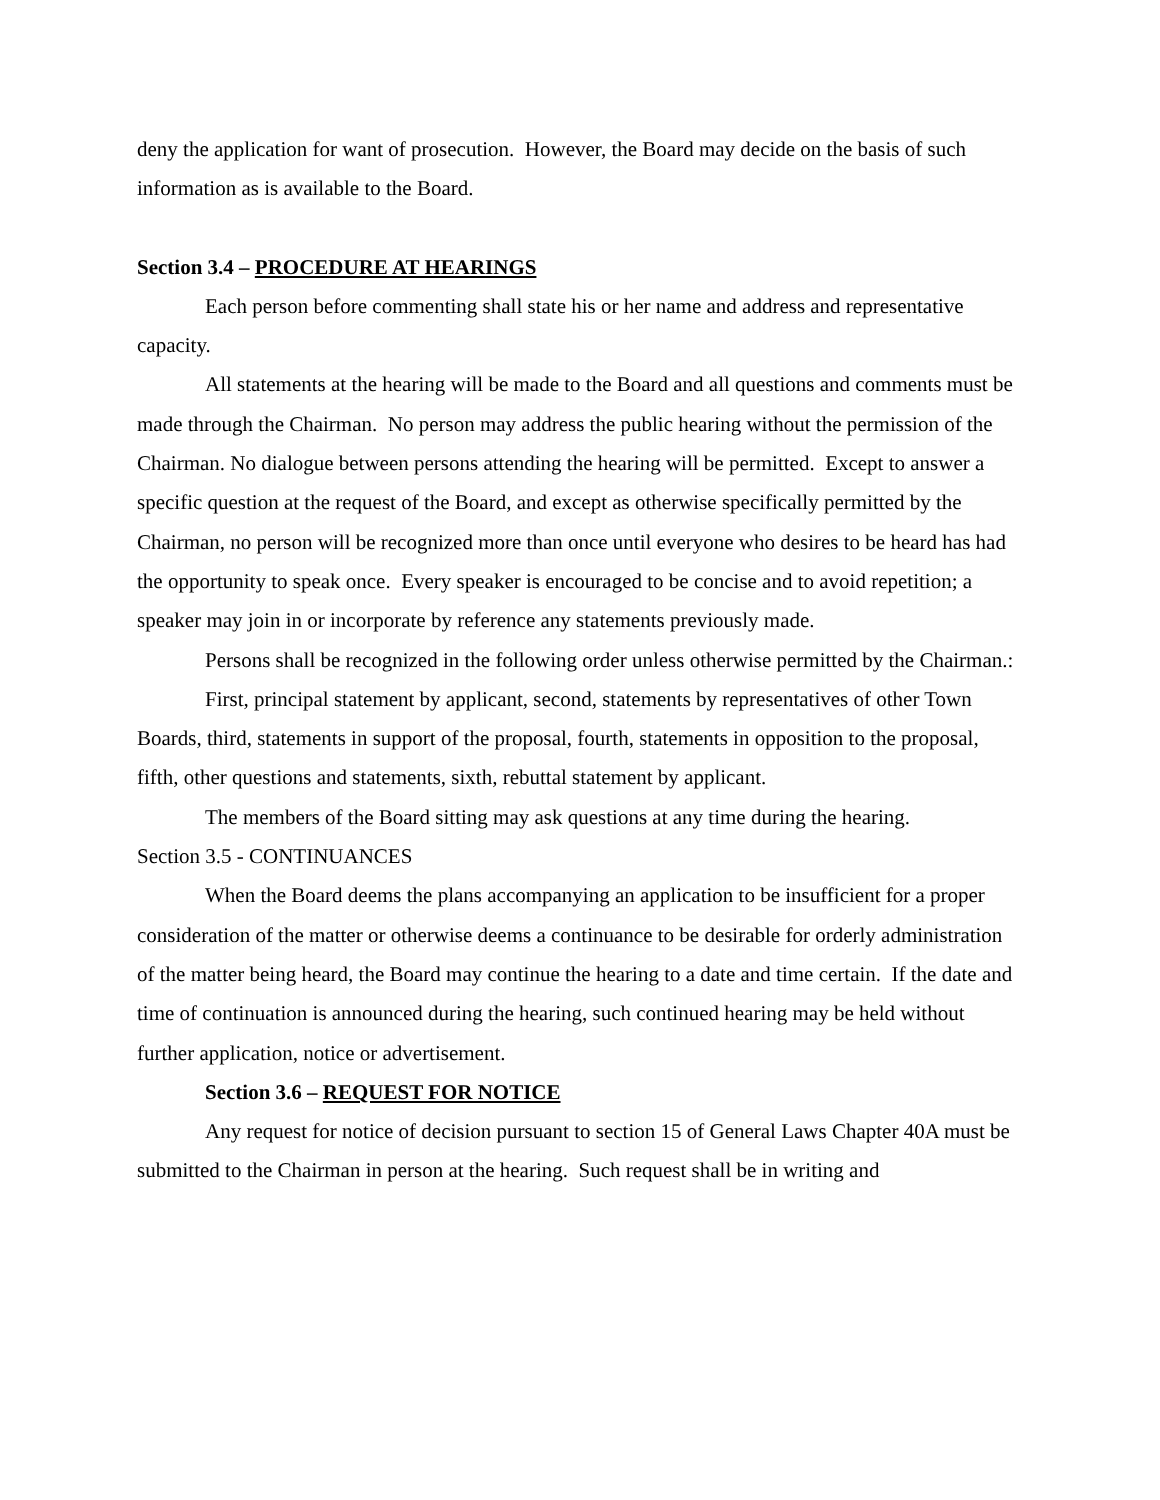deny the application for want of prosecution. However, the Board may decide on the basis of such information as is available to the Board.
Section 3.4 – PROCEDURE AT HEARINGS
Each person before commenting shall state his or her name and address and representative capacity.
All statements at the hearing will be made to the Board and all questions and comments must be made through the Chairman. No person may address the public hearing without the permission of the Chairman. No dialogue between persons attending the hearing will be permitted. Except to answer a specific question at the request of the Board, and except as otherwise specifically permitted by the Chairman, no person will be recognized more than once until everyone who desires to be heard has had the opportunity to speak once. Every speaker is encouraged to be concise and to avoid repetition; a speaker may join in or incorporate by reference any statements previously made.
Persons shall be recognized in the following order unless otherwise permitted by the Chairman.:
First, principal statement by applicant, second, statements by representatives of other Town Boards, third, statements in support of the proposal, fourth, statements in opposition to the proposal, fifth, other questions and statements, sixth, rebuttal statement by applicant.
The members of the Board sitting may ask questions at any time during the hearing.
Section 3.5 - CONTINUANCES
When the Board deems the plans accompanying an application to be insufficient for a proper consideration of the matter or otherwise deems a continuance to be desirable for orderly administration of the matter being heard, the Board may continue the hearing to a date and time certain. If the date and time of continuation is announced during the hearing, such continued hearing may be held without further application, notice or advertisement.
Section 3.6 – REQUEST FOR NOTICE
Any request for notice of decision pursuant to section 15 of General Laws Chapter 40A must be submitted to the Chairman in person at the hearing. Such request shall be in writing and